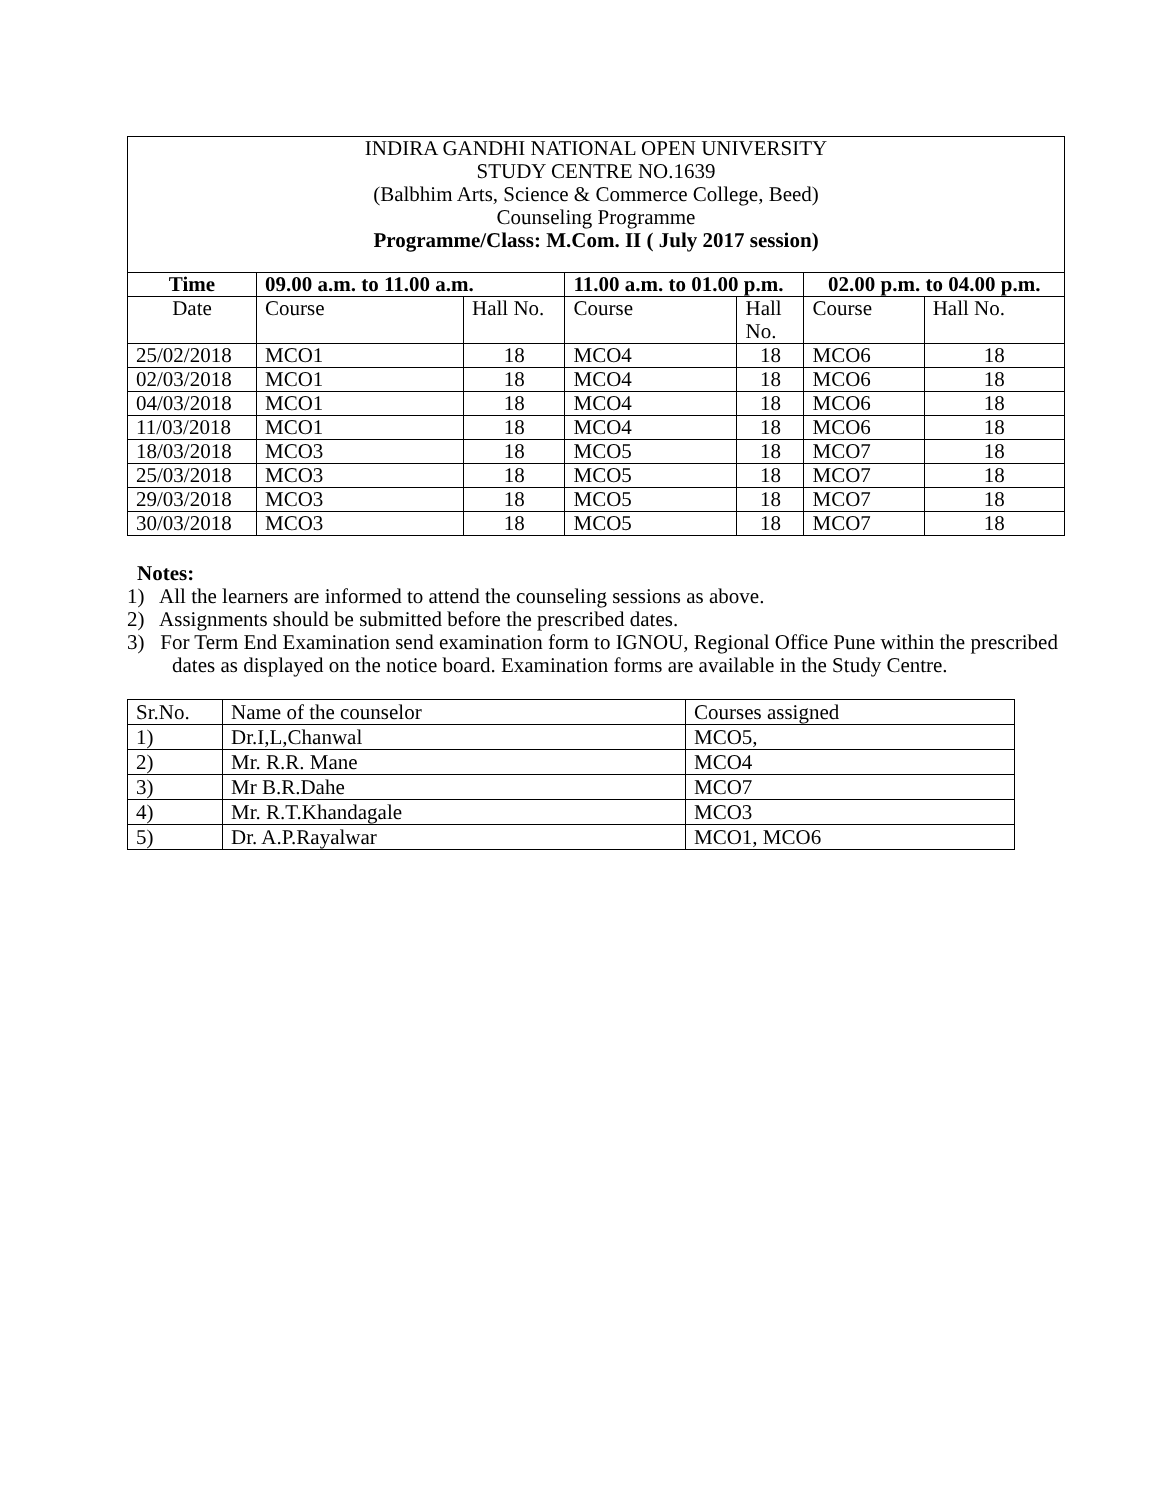INDIRA GANDHI NATIONAL OPEN UNIVERSITY
STUDY CENTRE NO.1639
(Balbhim Arts, Science & Commerce College, Beed)
Counseling Programme
Programme/Class: M.Com. II ( July 2017 session)
| Time | 09.00 a.m. to 11.00 a.m. | | 11.00 a.m. to 01.00 p.m. | | 02.00 p.m. to 04.00 p.m. | |
| --- | --- | --- | --- | --- | --- | --- |
| Date | Course | Hall No. | Course | Hall No. | Course | Hall No. |
| 25/02/2018 | MCO1 | 18 | MCO4 | 18 | MCO6 | 18 |
| 02/03/2018 | MCO1 | 18 | MCO4 | 18 | MCO6 | 18 |
| 04/03/2018 | MCO1 | 18 | MCO4 | 18 | MCO6 | 18 |
| 11/03/2018 | MCO1 | 18 | MCO4 | 18 | MCO6 | 18 |
| 18/03/2018 | MCO3 | 18 | MCO5 | 18 | MCO7 | 18 |
| 25/03/2018 | MCO3 | 18 | MCO5 | 18 | MCO7 | 18 |
| 29/03/2018 | MCO3 | 18 | MCO5 | 18 | MCO7 | 18 |
| 30/03/2018 | MCO3 | 18 | MCO5 | 18 | MCO7 | 18 |
Notes:
1) All the learners are informed to attend the counseling sessions as above.
2) Assignments should be submitted before the prescribed dates.
3) For Term End Examination send examination form to IGNOU, Regional Office Pune within the prescribed dates as displayed on the notice board. Examination forms are available in the Study Centre.
| Sr.No. | Name of the counselor | Courses assigned |
| 1) | Dr.I,L,Chanwal | MCO5, |
| 2) | Mr. R.R. Mane | MCO4 |
| 3) | Mr B.R.Dahe | MCO7 |
| 4) | Mr. R.T.Khandagale | MCO3 |
| 5) | Dr. A.P.Rayalwar | MCO1, MCO6 |